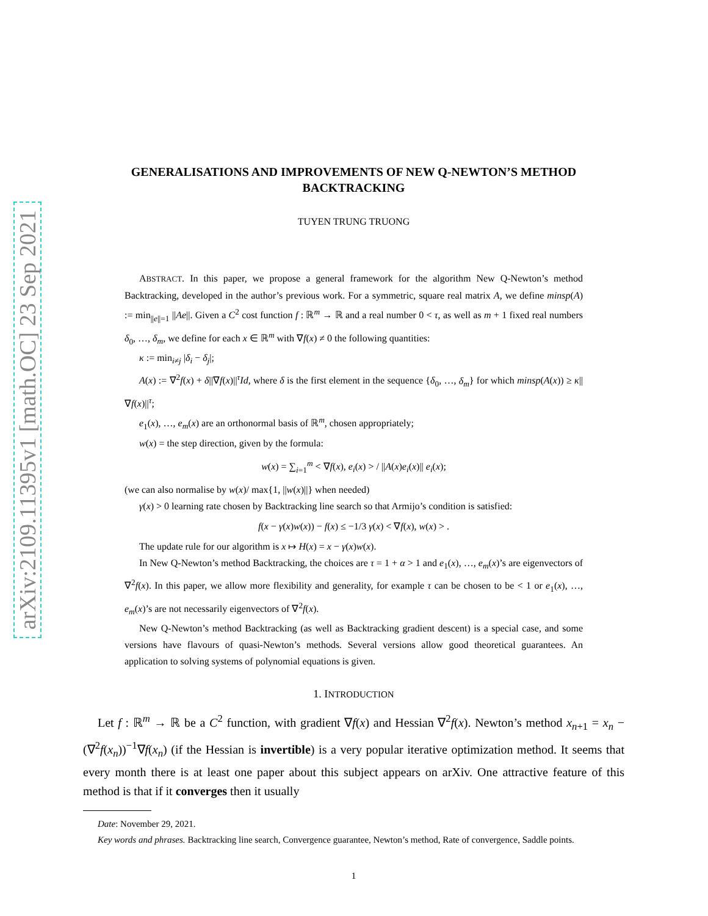arXiv:2109.11395v1 [math.OC] 23 Sep 2021
GENERALISATIONS AND IMPROVEMENTS OF NEW Q-NEWTON’S METHOD BACKTRACKING
TUYEN TRUNG TRUONG
ABSTRACT. In this paper, we propose a general framework for the algorithm New Q-Newton’s method Backtracking, developed in the author’s previous work. For a symmetric, square real matrix A, we define minsp(A) := min<sub>||e||=1</sub> ||Ae||. Given a C<sup>2</sup> cost function f : ℝ<sup>m</sup> → ℝ and a real number 0 < τ, as well as m + 1 fixed real numbers δ<sub>0</sub>, …, δ<sub>m</sub>, we define for each x ∈ ℝ<sup>m</sup> with ∇f(x) ≠ 0 the following quantities:
κ := min<sub>i≠j</sub> |δ<sub>i</sub> − δ<sub>j</sub>|;
A(x) := ∇<sup>2</sup>f(x) + δ||∇f(x)||<sup>τ</sup>Id, where δ is the first element in the sequence {δ<sub>0</sub>, …, δ<sub>m</sub>} for which minsp(A(x)) ≥ κ||∇f(x)||<sup>τ</sup>;
e<sub>1</sub>(x), …, e<sub>m</sub>(x) are an orthonormal basis of ℝ<sup>m</sup>, chosen appropriately;
w(x) = the step direction, given by the formula:
w(x) = ∑<sub>i=1</sub><sup>m</sup> < ∇f(x), e<sub>i</sub>(x) > / ||A(x)e<sub>i</sub>(x)|| e<sub>i</sub>(x);
(we can also normalise by w(x)/ max{1, ||w(x)||} when needed)
γ(x) > 0 learning rate chosen by Backtracking line search so that Armijo’s condition is satisfied:
f(x − γ(x)w(x)) − f(x) ≤ −1/3 γ(x) < ∇f(x), w(x) > .
The update rule for our algorithm is x ↦ H(x) = x − γ(x)w(x).
In New Q-Newton’s method Backtracking, the choices are τ = 1 + α > 1 and e<sub>1</sub>(x), …, e<sub>m</sub>(x)’s are eigenvectors of ∇<sup>2</sup>f(x). In this paper, we allow more flexibility and generality, for example τ can be chosen to be < 1 or e<sub>1</sub>(x), …, e<sub>m</sub>(x)’s are not necessarily eigenvectors of ∇<sup>2</sup>f(x).
New Q-Newton’s method Backtracking (as well as Backtracking gradient descent) is a special case, and some versions have flavours of quasi-Newton’s methods. Several versions allow good theoretical guarantees. An application to solving systems of polynomial equations is given.
1. INTRODUCTION
Let f : ℝ<sup>m</sup> → ℝ be a C<sup>2</sup> function, with gradient ∇f(x) and Hessian ∇<sup>2</sup>f(x). Newton’s method x<sub>n+1</sub> = x<sub>n</sub> − (∇<sup>2</sup>f(x<sub>n</sub>))<sup>−1</sup>∇f(x<sub>n</sub>) (if the Hessian is invertible) is a very popular iterative optimization method. It seems that every month there is at least one paper about this subject appears on arXiv. One attractive feature of this method is that if it converges then it usually
Date: November 29, 2021.
Key words and phrases. Backtracking line search, Convergence guarantee, Newton’s method, Rate of convergence, Saddle points.
1